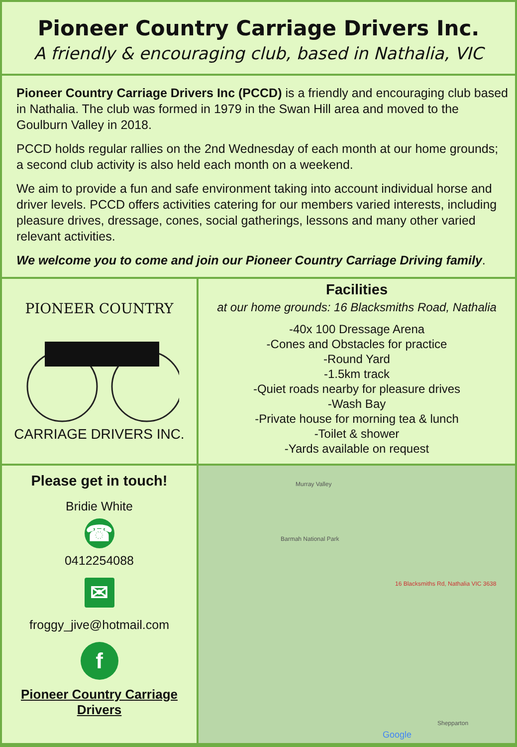Pioneer Country Carriage Drivers Inc.
A friendly & encouraging club, based in Nathalia, VIC
Pioneer Country Carriage Drivers Inc (PCCD) is a friendly and encouraging club based in Nathalia. The club was formed in 1979 in the Swan Hill area and moved to the Goulburn Valley in 2018.
PCCD holds regular rallies on the 2nd Wednesday of each month at our home grounds; a second club activity is also held each month on a weekend.
We aim to provide a fun and safe environment taking into account individual horse and driver levels. PCCD offers activities catering for our members varied interests, including pleasure drives, dressage, cones, social gatherings, lessons and many other varied relevant activities.
We welcome you to come and join our Pioneer Country Carriage Driving family.
PIONEER COUNTRY
CARRIAGE DRIVERS INC.
Facilities
at our home grounds: 16 Blacksmiths Road, Nathalia
-40x 100 Dressage Arena
-Cones and Obstacles for practice
-Round Yard
-1.5km track
-Quiet roads nearby for pleasure drives
-Wash Bay
-Private house for morning tea & lunch
-Toilet & shower
-Yards available on request
Please get in touch!
Bridie White
☎
0412254088
✉
froggy_jive@hotmail.com
f
Pioneer Country Carriage Drivers
Murray Valley
Barmah National Park
16 Blacksmiths Rd, Nathalia VIC 3638
Shepparton
Google